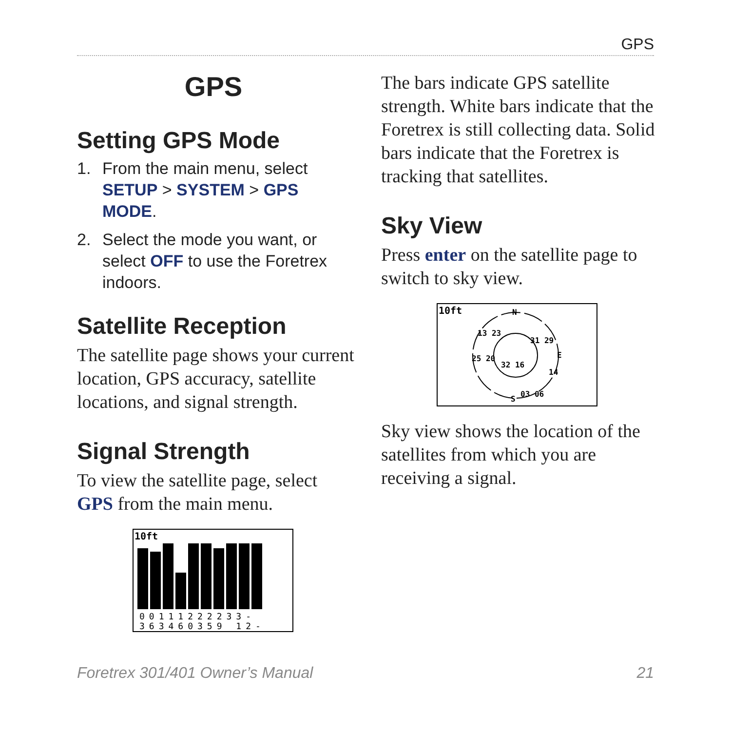GPS
GPS
Setting GPS Mode
1. From the main menu, select SETUP > SYSTEM > GPS MODE.
2. Select the mode you want, or select OFF to use the Foretrex indoors.
Satellite Reception
The satellite page shows your current location, GPS accuracy, satellite locations, and signal strength.
Signal Strength
To view the satellite page, select GPS from the main menu.
10ft
00111222233-
363460359 12-
The bars indicate GPS satellite strength. White bars indicate that the Foretrex is still collecting data. Solid bars indicate that the Foretrex is tracking that satellites.
Sky View
Press enter on the satellite page to switch to sky view.
10ft
N
E
S
13 23
31 29
25 20
32 16
14
03 06
Sky view shows the location of the satellites from which you are receiving a signal.
Foretrex 301/401 Owner’s Manual 21